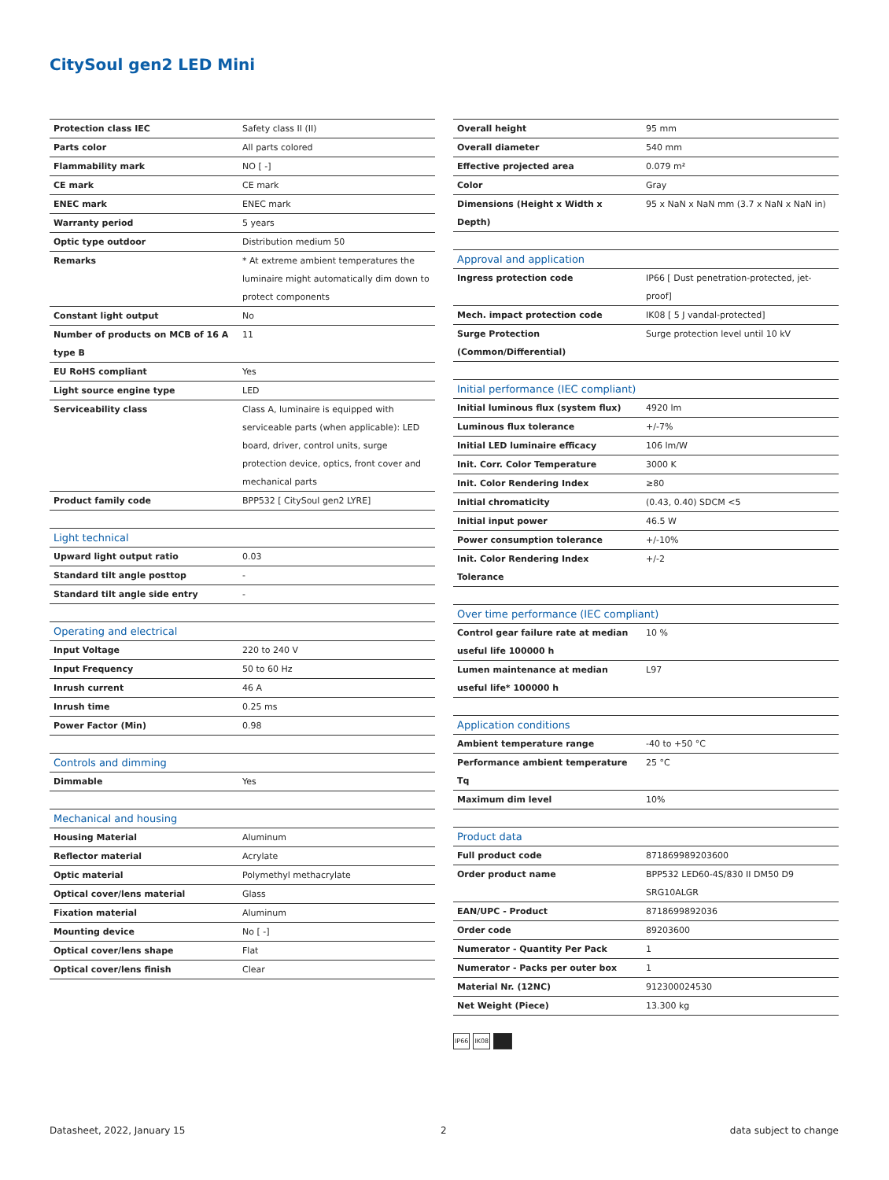CitySoul gen2 LED Mini
| Protection class IEC | Safety class II (II) |
| Parts color | All parts colored |
| Flammability mark | NO [ -] |
| CE mark | CE mark |
| ENEC mark | ENEC mark |
| Warranty period | 5 years |
| Optic type outdoor | Distribution medium 50 |
| Remarks | * At extreme ambient temperatures the luminaire might automatically dim down to protect components |
| Constant light output | No |
| Number of products on MCB of 16 A type B | 11 |
| EU RoHS compliant | Yes |
| Light source engine type | LED |
| Serviceability class | Class A, luminaire is equipped with serviceable parts (when applicable): LED board, driver, control units, surge protection device, optics, front cover and mechanical parts |
| Product family code | BPP532 [ CitySoul gen2 LYRE] |
| Light technical | |
| --- | --- |
| Upward light output ratio | 0.03 |
| Standard tilt angle posttop | - |
| Standard tilt angle side entry | - |
| Operating and electrical | |
| --- | --- |
| Input Voltage | 220 to 240 V |
| Input Frequency | 50 to 60 Hz |
| Inrush current | 46 A |
| Inrush time | 0.25 ms |
| Power Factor (Min) | 0.98 |
| Controls and dimming | |
| --- | --- |
| Dimmable | Yes |
| Mechanical and housing | |
| --- | --- |
| Housing Material | Aluminum |
| Reflector material | Acrylate |
| Optic material | Polymethyl methacrylate |
| Optical cover/lens material | Glass |
| Fixation material | Aluminum |
| Mounting device | No [ -] |
| Optical cover/lens shape | Flat |
| Optical cover/lens finish | Clear |
| Overall height | 95 mm |
| Overall diameter | 540 mm |
| Effective projected area | 0.079 m² |
| Color | Gray |
| Dimensions (Height x Width x Depth) | 95 x NaN x NaN mm (3.7 x NaN x NaN in) |
| Approval and application | |
| --- | --- |
| Ingress protection code | IP66 [ Dust penetration-protected, jet-proof] |
| Mech. impact protection code | IK08 [ 5 J vandal-protected] |
| Surge Protection (Common/Differential) | Surge protection level until 10 kV |
| Initial performance (IEC compliant) | |
| --- | --- |
| Initial luminous flux (system flux) | 4920 lm |
| Luminous flux tolerance | +/-7% |
| Initial LED luminaire efficacy | 106 lm/W |
| Init. Corr. Color Temperature | 3000 K |
| Init. Color Rendering Index | ≥80 |
| Initial chromaticity | (0.43, 0.40) SDCM <5 |
| Initial input power | 46.5 W |
| Power consumption tolerance | +/-10% |
| Init. Color Rendering Index Tolerance | +/-2 |
| Over time performance (IEC compliant) | |
| --- | --- |
| Control gear failure rate at median useful life 100000 h | 10 % |
| Lumen maintenance at median useful life* 100000 h | L97 |
| Application conditions | |
| --- | --- |
| Ambient temperature range | -40 to +50 °C |
| Performance ambient temperature Tq | 25 °C |
| Maximum dim level | 10% |
| Product data | |
| --- | --- |
| Full product code | 871869989203600 |
| Order product name | BPP532 LED60-4S/830 II DM50 D9 SRG10ALGR |
| EAN/UPC - Product | 8718699892036 |
| Order code | 89203600 |
| Numerator - Quantity Per Pack | 1 |
| Numerator - Packs per outer box | 1 |
| Material Nr. (12NC) | 912300024530 |
| Net Weight (Piece) | 13.300 kg |
IP66 IK08
Datasheet, 2022, January 15 2 data subject to change